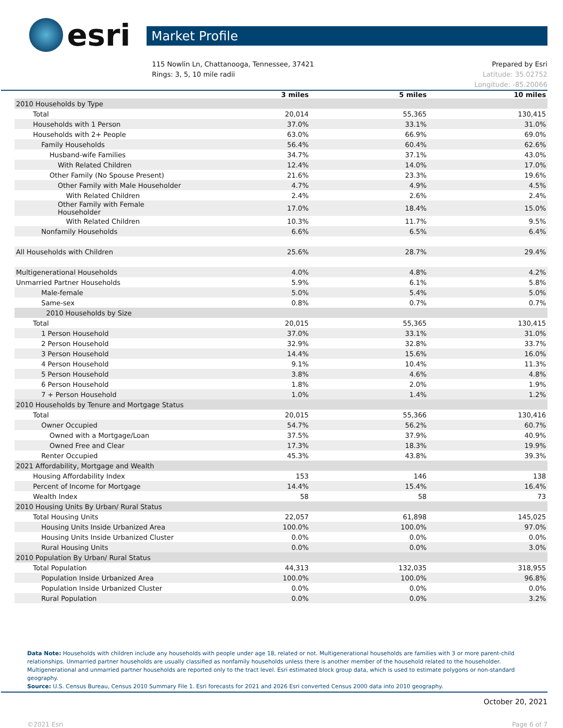esri
Market Profile
115 Nowlin Ln, Chattanooga, Tennessee, 37421
Rings: 3, 5, 10 mile radii
Prepared by Esri
Latitude: 35.02752
Longitude: -85.20066
| | 3 miles | 5 miles | 10 miles |
| --- | --- | --- | --- |
| 2010 Households by Type | | | |
| Total | 20,014 | 55,365 | 130,415 |
| Households with 1 Person | 37.0% | 33.1% | 31.0% |
| Households with 2+ People | 63.0% | 66.9% | 69.0% |
| Family Households | 56.4% | 60.4% | 62.6% |
| Husband-wife Families | 34.7% | 37.1% | 43.0% |
| With Related Children | 12.4% | 14.0% | 17.0% |
| Other Family (No Spouse Present) | 21.6% | 23.3% | 19.6% |
| Other Family with Male Householder | 4.7% | 4.9% | 4.5% |
| With Related Children | 2.4% | 2.6% | 2.4% |
| Other Family with Female Householder | 17.0% | 18.4% | 15.0% |
| With Related Children | 10.3% | 11.7% | 9.5% |
| Nonfamily Households | 6.6% | 6.5% | 6.4% |
| All Households with Children | 25.6% | 28.7% | 29.4% |
| Multigenerational Households | 4.0% | 4.8% | 4.2% |
| Unmarried Partner Households | 5.9% | 6.1% | 5.8% |
| Male-female | 5.0% | 5.4% | 5.0% |
| Same-sex | 0.8% | 0.7% | 0.7% |
| 2010 Households by Size | | | |
| Total | 20,015 | 55,365 | 130,415 |
| 1 Person Household | 37.0% | 33.1% | 31.0% |
| 2 Person Household | 32.9% | 32.8% | 33.7% |
| 3 Person Household | 14.4% | 15.6% | 16.0% |
| 4 Person Household | 9.1% | 10.4% | 11.3% |
| 5 Person Household | 3.8% | 4.6% | 4.8% |
| 6 Person Household | 1.8% | 2.0% | 1.9% |
| 7 + Person Household | 1.0% | 1.4% | 1.2% |
| 2010 Households by Tenure and Mortgage Status | | | |
| Total | 20,015 | 55,366 | 130,416 |
| Owner Occupied | 54.7% | 56.2% | 60.7% |
| Owned with a Mortgage/Loan | 37.5% | 37.9% | 40.9% |
| Owned Free and Clear | 17.3% | 18.3% | 19.9% |
| Renter Occupied | 45.3% | 43.8% | 39.3% |
| 2021 Affordability, Mortgage and Wealth | | | |
| Housing Affordability Index | 153 | 146 | 138 |
| Percent of Income for Mortgage | 14.4% | 15.4% | 16.4% |
| Wealth Index | 58 | 58 | 73 |
| 2010 Housing Units By Urban/ Rural Status | | | |
| Total Housing Units | 22,057 | 61,898 | 145,025 |
| Housing Units Inside Urbanized Area | 100.0% | 100.0% | 97.0% |
| Housing Units Inside Urbanized Cluster | 0.0% | 0.0% | 0.0% |
| Rural Housing Units | 0.0% | 0.0% | 3.0% |
| 2010 Population By Urban/ Rural Status | | | |
| Total Population | 44,313 | 132,035 | 318,955 |
| Population Inside Urbanized Area | 100.0% | 100.0% | 96.8% |
| Population Inside Urbanized Cluster | 0.0% | 0.0% | 0.0% |
| Rural Population | 0.0% | 0.0% | 3.2% |
Data Note: Households with children include any households with people under age 18, related or not. Multigenerational households are families with 3 or more parent-child relationships. Unmarried partner households are usually classified as nonfamily households unless there is another member of the household related to the householder. Multigenerational and unmarried partner households are reported only to the tract level. Esri estimated block group data, which is used to estimate polygons or non-standard geography.
Source: U.S. Census Bureau, Census 2010 Summary File 1. Esri forecasts for 2021 and 2026 Esri converted Census 2000 data into 2010 geography.
October 20, 2021
©2021 Esri Page 6 of 7